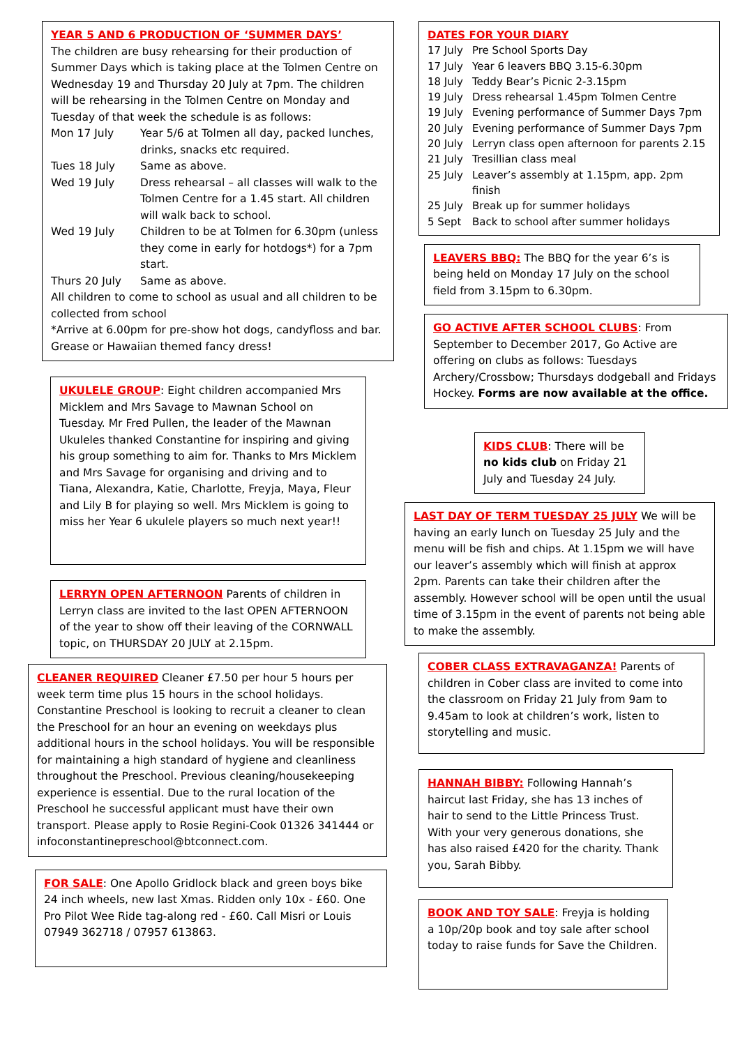YEAR 5 AND 6 PRODUCTION OF ‘SUMMER DAYS’
The children are busy rehearsing for their production of Summer Days which is taking place at the Tolmen Centre on Wednesday 19 and Thursday 20 July at 7pm. The children will be rehearsing in the Tolmen Centre on Monday and Tuesday of that week the schedule is as follows:
| Mon 17 July | Year 5/6 at Tolmen all day, packed lunches, drinks, snacks etc required. |
| Tues 18 July | Same as above. |
| Wed 19 July | Dress rehearsal – all classes will walk to the Tolmen Centre for a 1.45 start. All children will walk back to school. |
| Wed 19 July | Children to be at Tolmen for 6.30pm (unless they come in early for hotdogs*) for a 7pm start. |
| Thurs 20 July | Same as above. |
All children to come to school as usual and all children to be collected from school
*Arrive at 6.00pm for pre-show hot dogs, candyfloss and bar. Grease or Hawaiian themed fancy dress!
UKULELE GROUP: Eight children accompanied Mrs Micklem and Mrs Savage to Mawnan School on Tuesday. Mr Fred Pullen, the leader of the Mawnan Ukuleles thanked Constantine for inspiring and giving his group something to aim for. Thanks to Mrs Micklem and Mrs Savage for organising and driving and to Tiana, Alexandra, Katie, Charlotte, Freyja, Maya, Fleur and Lily B for playing so well. Mrs Micklem is going to miss her Year 6 ukulele players so much next year!!
LERRYN OPEN AFTERNOON Parents of children in Lerryn class are invited to the last OPEN AFTERNOON of the year to show off their leaving of the CORNWALL topic, on THURSDAY 20 JULY at 2.15pm.
CLEANER REQUIRED Cleaner £7.50 per hour 5 hours per week term time plus 15 hours in the school holidays. Constantine Preschool is looking to recruit a cleaner to clean the Preschool for an hour an evening on weekdays plus additional hours in the school holidays. You will be responsible for maintaining a high standard of hygiene and cleanliness throughout the Preschool. Previous cleaning/housekeeping experience is essential. Due to the rural location of the Preschool he successful applicant must have their own transport. Please apply to Rosie Regini-Cook 01326 341444 or infoconstantinepreschool@btconnect.com.
FOR SALE: One Apollo Gridlock black and green boys bike 24 inch wheels, new last Xmas. Ridden only 10x - £60. One Pro Pilot Wee Ride tag-along red - £60. Call Misri or Louis 07949 362718 / 07957 613863.
DATES FOR YOUR DIARY
| 17 July | Pre School Sports Day |
| 17 July | Year 6 leavers BBQ 3.15-6.30pm |
| 18 July | Teddy Bear’s Picnic 2-3.15pm |
| 19 July | Dress rehearsal 1.45pm Tolmen Centre |
| 19 July | Evening performance of Summer Days 7pm |
| 20 July | Evening performance of Summer Days 7pm |
| 20 July | Lerryn class open afternoon for parents 2.15 |
| 21 July | Tresillian class meal |
| 25 July | Leaver’s assembly at 1.15pm, app. 2pm finish |
| 25 July | Break up for summer holidays |
| 5 Sept | Back to school after summer holidays |
LEAVERS BBQ: The BBQ for the year 6’s is being held on Monday 17 July on the school field from 3.15pm to 6.30pm.
GO ACTIVE AFTER SCHOOL CLUBS: From September to December 2017, Go Active are offering on clubs as follows: Tuesdays Archery/Crossbow; Thursdays dodgeball and Fridays Hockey. Forms are now available at the office.
KIDS CLUB: There will be no kids club on Friday 21 July and Tuesday 24 July.
LAST DAY OF TERM TUESDAY 25 JULY We will be having an early lunch on Tuesday 25 July and the menu will be fish and chips. At 1.15pm we will have our leaver’s assembly which will finish at approx 2pm. Parents can take their children after the assembly. However school will be open until the usual time of 3.15pm in the event of parents not being able to make the assembly.
COBER CLASS EXTRAVAGANZA! Parents of children in Cober class are invited to come into the classroom on Friday 21 July from 9am to 9.45am to look at children’s work, listen to storytelling and music.
HANNAH BIBBY: Following Hannah’s haircut last Friday, she has 13 inches of hair to send to the Little Princess Trust. With your very generous donations, she has also raised £420 for the charity. Thank you, Sarah Bibby.
BOOK AND TOY SALE: Freyja is holding a 10p/20p book and toy sale after school today to raise funds for Save the Children.